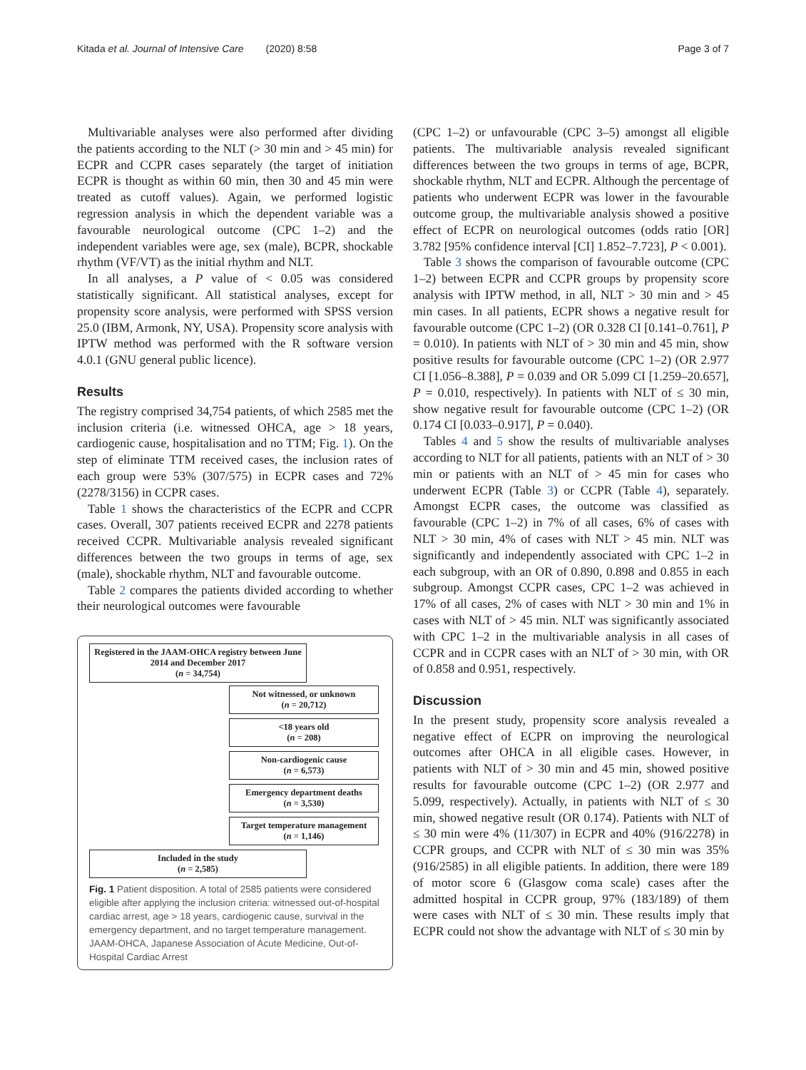Kitada et al. Journal of Intensive Care (2020) 8:58 Page 3 of 7
Multivariable analyses were also performed after dividing the patients according to the NLT (> 30 min and > 45 min) for ECPR and CCPR cases separately (the target of initiation ECPR is thought as within 60 min, then 30 and 45 min were treated as cutoff values). Again, we performed logistic regression analysis in which the dependent variable was a favourable neurological outcome (CPC 1–2) and the independent variables were age, sex (male), BCPR, shockable rhythm (VF/VT) as the initial rhythm and NLT.
In all analyses, a P value of < 0.05 was considered statistically significant. All statistical analyses, except for propensity score analysis, were performed with SPSS version 25.0 (IBM, Armonk, NY, USA). Propensity score analysis with IPTW method was performed with the R software version 4.0.1 (GNU general public licence).
Results
The registry comprised 34,754 patients, of which 2585 met the inclusion criteria (i.e. witnessed OHCA, age > 18 years, cardiogenic cause, hospitalisation and no TTM; Fig. 1). On the step of eliminate TTM received cases, the inclusion rates of each group were 53% (307/575) in ECPR cases and 72% (2278/3156) in CCPR cases.
Table 1 shows the characteristics of the ECPR and CCPR cases. Overall, 307 patients received ECPR and 2278 patients received CCPR. Multivariable analysis revealed significant differences between the two groups in terms of age, sex (male), shockable rhythm, NLT and favourable outcome.
Table 2 compares the patients divided according to whether their neurological outcomes were favourable
Registered in the JAAM-OHCA registry between June 2014 and December 2017
(n = 34,754)
Not witnessed, or unknown
(n = 20,712)
<18 years old
(n = 208)
Non-cardiogenic cause
(n = 6,573)
Emergency department deaths
(n = 3,530)
Target temperature management
(n = 1,146)
Included in the study
(n = 2,585)
Fig. 1 Patient disposition. A total of 2585 patients were considered eligible after applying the inclusion criteria: witnessed out-of-hospital cardiac arrest, age > 18 years, cardiogenic cause, survival in the emergency department, and no target temperature management. JAAM-OHCA, Japanese Association of Acute Medicine, Out-of-Hospital Cardiac Arrest
(CPC 1–2) or unfavourable (CPC 3–5) amongst all eligible patients. The multivariable analysis revealed significant differences between the two groups in terms of age, BCPR, shockable rhythm, NLT and ECPR. Although the percentage of patients who underwent ECPR was lower in the favourable outcome group, the multivariable analysis showed a positive effect of ECPR on neurological outcomes (odds ratio [OR] 3.782 [95% confidence interval [CI] 1.852–7.723], P < 0.001).
Table 3 shows the comparison of favourable outcome (CPC 1–2) between ECPR and CCPR groups by propensity score analysis with IPTW method, in all, NLT > 30 min and > 45 min cases. In all patients, ECPR shows a negative result for favourable outcome (CPC 1–2) (OR 0.328 CI [0.141–0.761], P = 0.010). In patients with NLT of > 30 min and 45 min, show positive results for favourable outcome (CPC 1–2) (OR 2.977 CI [1.056–8.388], P = 0.039 and OR 5.099 CI [1.259–20.657], P = 0.010, respectively). In patients with NLT of ≤ 30 min, show negative result for favourable outcome (CPC 1–2) (OR 0.174 CI [0.033–0.917], P = 0.040).
Tables 4 and 5 show the results of multivariable analyses according to NLT for all patients, patients with an NLT of > 30 min or patients with an NLT of > 45 min for cases who underwent ECPR (Table 3) or CCPR (Table 4), separately. Amongst ECPR cases, the outcome was classified as favourable (CPC 1–2) in 7% of all cases, 6% of cases with NLT > 30 min, 4% of cases with NLT > 45 min. NLT was significantly and independently associated with CPC 1–2 in each subgroup, with an OR of 0.890, 0.898 and 0.855 in each subgroup. Amongst CCPR cases, CPC 1–2 was achieved in 17% of all cases, 2% of cases with NLT > 30 min and 1% in cases with NLT of > 45 min. NLT was significantly associated with CPC 1–2 in the multivariable analysis in all cases of CCPR and in CCPR cases with an NLT of > 30 min, with OR of 0.858 and 0.951, respectively.
Discussion
In the present study, propensity score analysis revealed a negative effect of ECPR on improving the neurological outcomes after OHCA in all eligible cases. However, in patients with NLT of > 30 min and 45 min, showed positive results for favourable outcome (CPC 1–2) (OR 2.977 and 5.099, respectively). Actually, in patients with NLT of ≤ 30 min, showed negative result (OR 0.174). Patients with NLT of ≤ 30 min were 4% (11/307) in ECPR and 40% (916/2278) in CCPR groups, and CCPR with NLT of ≤ 30 min was 35% (916/2585) in all eligible patients. In addition, there were 189 of motor score 6 (Glasgow coma scale) cases after the admitted hospital in CCPR group, 97% (183/189) of them were cases with NLT of ≤ 30 min. These results imply that ECPR could not show the advantage with NLT of ≤ 30 min by